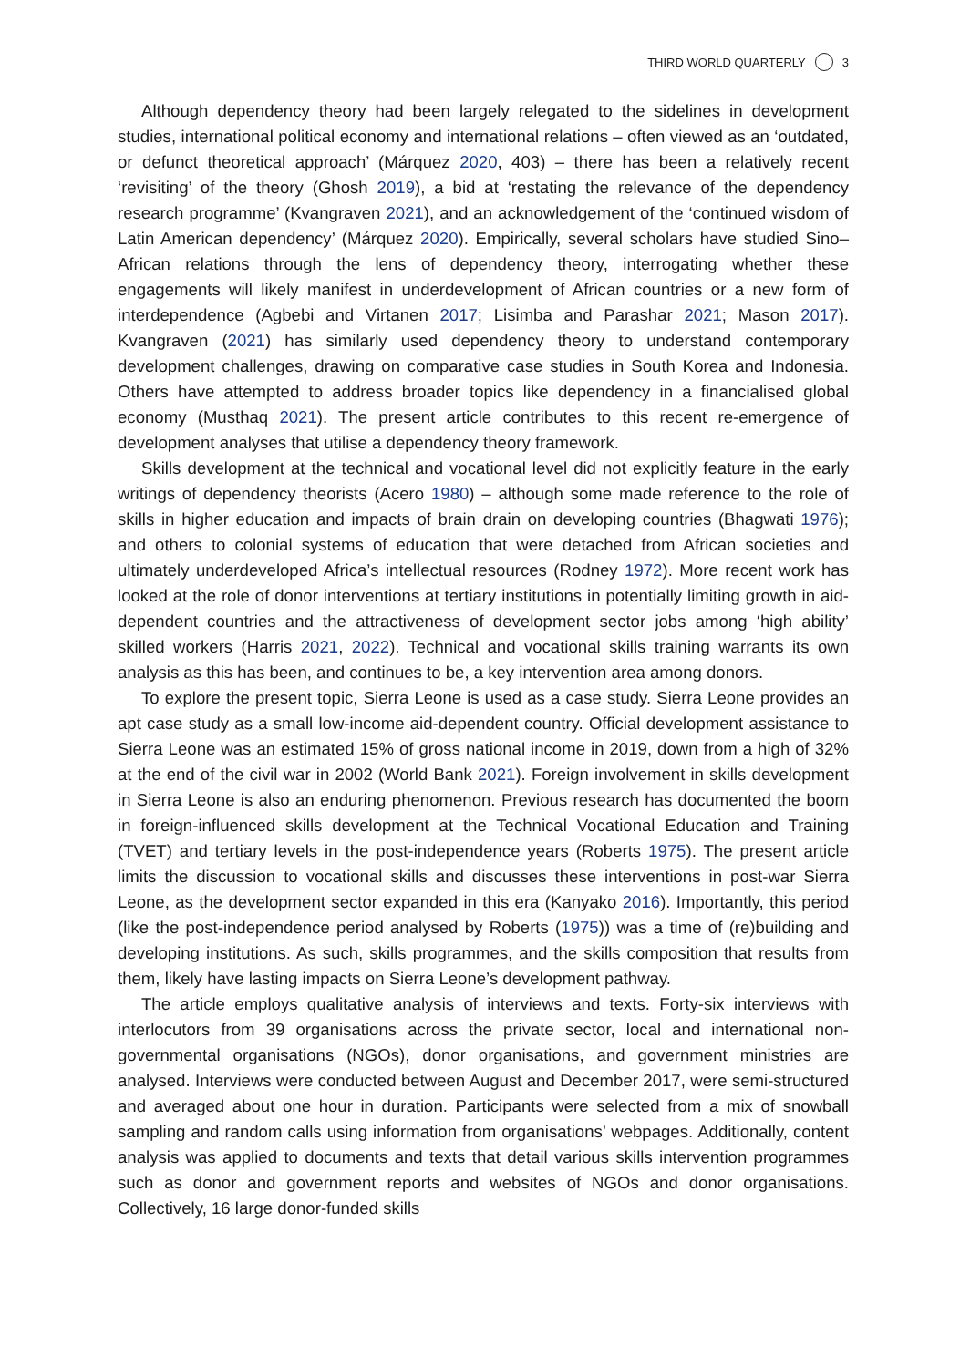THIRD WORLD QUARTERLY 3
Although dependency theory had been largely relegated to the sidelines in development studies, international political economy and international relations – often viewed as an ‘outdated, or defunct theoretical approach’ (Márquez 2020, 403) – there has been a relatively recent ‘revisiting’ of the theory (Ghosh 2019), a bid at ‘restating the relevance of the dependency research programme’ (Kvangraven 2021), and an acknowledgement of the ‘continued wisdom of Latin American dependency’ (Márquez 2020). Empirically, several scholars have studied Sino–African relations through the lens of dependency theory, interrogating whether these engagements will likely manifest in underdevelopment of African countries or a new form of interdependence (Agbebi and Virtanen 2017; Lisimba and Parashar 2021; Mason 2017). Kvangraven (2021) has similarly used dependency theory to understand contemporary development challenges, drawing on comparative case studies in South Korea and Indonesia. Others have attempted to address broader topics like dependency in a financialised global economy (Musthaq 2021). The present article contributes to this recent re-emergence of development analyses that utilise a dependency theory framework.
Skills development at the technical and vocational level did not explicitly feature in the early writings of dependency theorists (Acero 1980) – although some made reference to the role of skills in higher education and impacts of brain drain on developing countries (Bhagwati 1976); and others to colonial systems of education that were detached from African societies and ultimately underdeveloped Africa’s intellectual resources (Rodney 1972). More recent work has looked at the role of donor interventions at tertiary institutions in potentially limiting growth in aid-dependent countries and the attractiveness of development sector jobs among ‘high ability’ skilled workers (Harris 2021, 2022). Technical and vocational skills training warrants its own analysis as this has been, and continues to be, a key intervention area among donors.
To explore the present topic, Sierra Leone is used as a case study. Sierra Leone provides an apt case study as a small low-income aid-dependent country. Official development assistance to Sierra Leone was an estimated 15% of gross national income in 2019, down from a high of 32% at the end of the civil war in 2002 (World Bank 2021). Foreign involvement in skills development in Sierra Leone is also an enduring phenomenon. Previous research has documented the boom in foreign-influenced skills development at the Technical Vocational Education and Training (TVET) and tertiary levels in the post-independence years (Roberts 1975). The present article limits the discussion to vocational skills and discusses these interventions in post-war Sierra Leone, as the development sector expanded in this era (Kanyako 2016). Importantly, this period (like the post-independence period analysed by Roberts (1975)) was a time of (re)building and developing institutions. As such, skills programmes, and the skills composition that results from them, likely have lasting impacts on Sierra Leone’s development pathway.
The article employs qualitative analysis of interviews and texts. Forty-six interviews with interlocutors from 39 organisations across the private sector, local and international non-governmental organisations (NGOs), donor organisations, and government ministries are analysed. Interviews were conducted between August and December 2017, were semi-structured and averaged about one hour in duration. Participants were selected from a mix of snowball sampling and random calls using information from organisations’ webpages. Additionally, content analysis was applied to documents and texts that detail various skills intervention programmes such as donor and government reports and websites of NGOs and donor organisations. Collectively, 16 large donor-funded skills